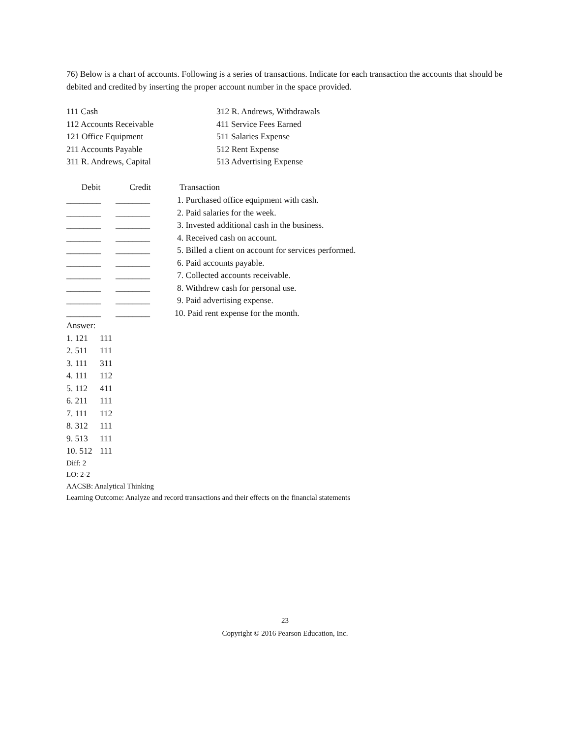76) Below is a chart of accounts. Following is a series of transactions. Indicate for each transaction the accounts that should be debited and credited by inserting the proper account number in the space provided.
| 111 Cash | 312 R. Andrews, Withdrawals |
| 112 Accounts Receivable | 411 Service Fees Earned |
| 121 Office Equipment | 511 Salaries Expense |
| 211 Accounts Payable | 512 Rent Expense |
| 311 R. Andrews, Capital | 513 Advertising Expense |
| Debit | Credit | Transaction |
| --- | --- | --- |
| ________ | ________ | 1. Purchased office equipment with cash. |
| ________ | ________ | 2. Paid salaries for the week. |
| ________ | ________ | 3. Invested additional cash in the business. |
| ________ | ________ | 4. Received cash on account. |
| ________ | ________ | 5. Billed a client on account for services performed. |
| ________ | ________ | 6. Paid accounts payable. |
| ________ | ________ | 7. Collected accounts receivable. |
| ________ | ________ | 8. Withdrew cash for personal use. |
| ________ | ________ | 9. Paid advertising expense. |
| ________ | ________ | 10. Paid rent expense for the month. |
Answer:
| 1. 121 | 111 |
| 2. 511 | 111 |
| 3. 111 | 311 |
| 4. 111 | 112 |
| 5. 112 | 411 |
| 6. 211 | 111 |
| 7. 111 | 112 |
| 8. 312 | 111 |
| 9. 513 | 111 |
| 10. 512 | 111 |
Diff: 2
LO: 2-2
AACSB: Analytical Thinking
Learning Outcome: Analyze and record transactions and their effects on the financial statements
23
Copyright © 2016 Pearson Education, Inc.